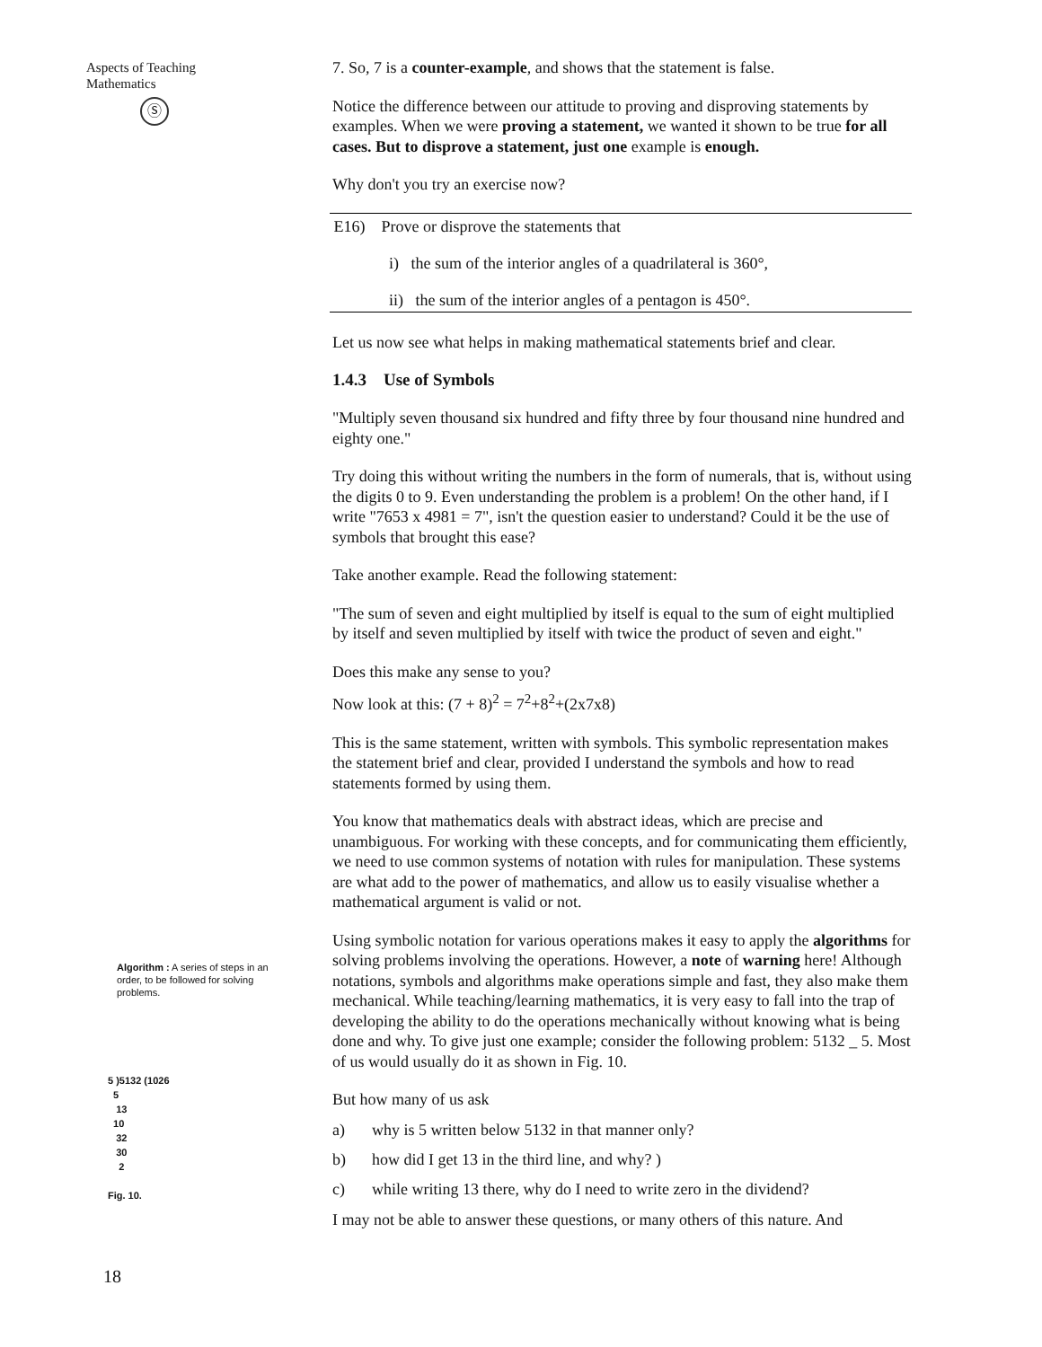Aspects of Teaching
Mathematics
Ⓢ
Algorithm : A series of steps in an order, to be followed for solving problems.
5 )5132 (1026
5
13
10
32
30
2
Fig. 10.
18
7. So, 7 is a counter-example, and shows that the statement is false.
Notice the difference between our attitude to proving and disproving statements by examples. When we were proving a statement, we wanted it shown to be true for all cases. But to disprove a statement, just one example is enough.
Why don't you try an exercise now?
E16) Prove or disprove the statements that
i) the sum of the interior angles of a quadrilateral is 360°,
ii) the sum of the interior angles of a pentagon is 450°.
Let us now see what helps in making mathematical statements brief and clear.
1.4.3 Use of Symbols
"Multiply seven thousand six hundred and fifty three by four thousand nine hundred and eighty one."
Try doing this without writing the numbers in the form of numerals, that is, without using the digits 0 to 9. Even understanding the problem is a problem! On the other hand, if I write "7653 x 4981 = 7", isn't the question easier to understand? Could it be the use of symbols that brought this ease?
Take another example. Read the following statement:
"The sum of seven and eight multiplied by itself is equal to the sum of eight multiplied by itself and seven multiplied by itself with twice the product of seven and eight."
Does this make any sense to you?
Now look at this: (7 + 8)<sup>2</sup> = 7<sup>2</sup>+8<sup>2</sup>+(2x7x8)
This is the same statement, written with symbols. This symbolic representation makes the statement brief and clear, provided I understand the symbols and how to read statements formed by using them.
You know that mathematics deals with abstract ideas, which are precise and unambiguous. For working with these concepts, and for communicating them efficiently, we need to use common systems of notation with rules for manipulation. These systems are what add to the power of mathematics, and allow us to easily visualise whether a mathematical argument is valid or not.
Using symbolic notation for various operations makes it easy to apply the algorithms for solving problems involving the operations. However, a note of warning here! Although notations, symbols and algorithms make operations simple and fast, they also make them mechanical. While teaching/learning mathematics, it is very easy to fall into the trap of developing the ability to do the operations mechanically without knowing what is being done and why. To give just one example; consider the following problem: 5132 _ 5. Most of us would usually do it as shown in Fig. 10.
But how many of us ask
a) why is 5 written below 5132 in that manner only?
b) how did I get 13 in the third line, and why? )
c) while writing 13 there, why do I need to write zero in the dividend?
I may not be able to answer these questions, or many others of this nature. And